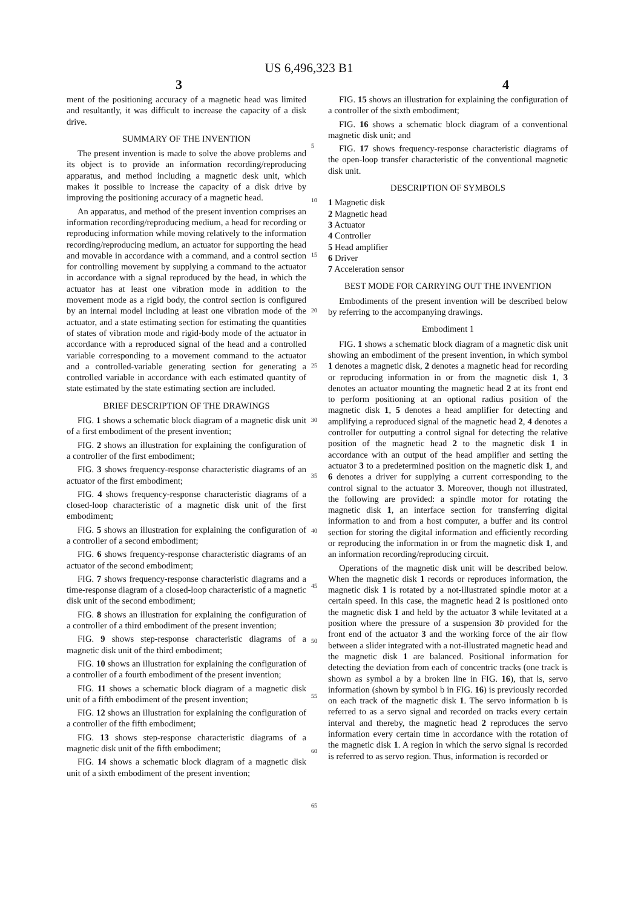US 6,496,323 B1
3 4
ment of the positioning accuracy of a magnetic head was limited and resultantly, it was difficult to increase the capacity of a disk drive.
SUMMARY OF THE INVENTION
The present invention is made to solve the above problems and its object is to provide an information recording/reproducing apparatus, and method including a magnetic desk unit, which makes it possible to increase the capacity of a disk drive by improving the positioning accuracy of a magnetic head.
An apparatus, and method of the present invention comprises an information recording/reproducing medium, a head for recording or reproducing information while moving relatively to the information recording/reproducing medium, an actuator for supporting the head and movable in accordance with a command, and a control section for controlling movement by supplying a command to the actuator in accordance with a signal reproduced by the head, in which the actuator has at least one vibration mode in addition to the movement mode as a rigid body, the control section is configured by an internal model including at least one vibration mode of the actuator, and a state estimating section for estimating the quantities of states of vibration mode and rigid-body mode of the actuator in accordance with a reproduced signal of the head and a controlled variable corresponding to a movement command to the actuator and a controlled-variable generating section for generating a controlled variable in accordance with each estimated quantity of state estimated by the state estimating section are included.
BRIEF DESCRIPTION OF THE DRAWINGS
FIG. 1 shows a schematic block diagram of a magnetic disk unit of a first embodiment of the present invention;
FIG. 2 shows an illustration for explaining the configuration of a controller of the first embodiment;
FIG. 3 shows frequency-response characteristic diagrams of an actuator of the first embodiment;
FIG. 4 shows frequency-response characteristic diagrams of a closed-loop characteristic of a magnetic disk unit of the first embodiment;
FIG. 5 shows an illustration for explaining the configuration of a controller of a second embodiment;
FIG. 6 shows frequency-response characteristic diagrams of an actuator of the second embodiment;
FIG. 7 shows frequency-response characteristic diagrams and a time-response diagram of a closed-loop characteristic of a magnetic disk unit of the second embodiment;
FIG. 8 shows an illustration for explaining the configuration of a controller of a third embodiment of the present invention;
FIG. 9 shows step-response characteristic diagrams of a magnetic disk unit of the third embodiment;
FIG. 10 shows an illustration for explaining the configuration of a controller of a fourth embodiment of the present invention;
FIG. 11 shows a schematic block diagram of a magnetic disk unit of a fifth embodiment of the present invention;
FIG. 12 shows an illustration for explaining the configuration of a controller of the fifth embodiment;
FIG. 13 shows step-response characteristic diagrams of a magnetic disk unit of the fifth embodiment;
FIG. 14 shows a schematic block diagram of a magnetic disk unit of a sixth embodiment of the present invention;
5
10
15
20
25
30
35
40
45
50
55
60
65
FIG. 15 shows an illustration for explaining the configuration of a controller of the sixth embodiment;
FIG. 16 shows a schematic block diagram of a conventional magnetic disk unit; and
FIG. 17 shows frequency-response characteristic diagrams of the open-loop transfer characteristic of the conventional magnetic disk unit.
DESCRIPTION OF SYMBOLS
1 Magnetic disk
2 Magnetic head
3 Actuator
4 Controller
5 Head amplifier
6 Driver
7 Acceleration sensor
BEST MODE FOR CARRYING OUT THE INVENTION
Embodiments of the present invention will be described below by referring to the accompanying drawings.
Embodiment 1
FIG. 1 shows a schematic block diagram of a magnetic disk unit showing an embodiment of the present invention, in which symbol 1 denotes a magnetic disk, 2 denotes a magnetic head for recording or reproducing information in or from the magnetic disk 1, 3 denotes an actuator mounting the magnetic head 2 at its front end to perform positioning at an optional radius position of the magnetic disk 1, 5 denotes a head amplifier for detecting and amplifying a reproduced signal of the magnetic head 2, 4 denotes a controller for outputting a control signal for detecting the relative position of the magnetic head 2 to the magnetic disk 1 in accordance with an output of the head amplifier and setting the actuator 3 to a predetermined position on the magnetic disk 1, and 6 denotes a driver for supplying a current corresponding to the control signal to the actuator 3. Moreover, though not illustrated, the following are provided: a spindle motor for rotating the magnetic disk 1, an interface section for transferring digital information to and from a host computer, a buffer and its control section for storing the digital information and efficiently recording or reproducing the information in or from the magnetic disk 1, and an information recording/reproducing circuit.
Operations of the magnetic disk unit will be described below. When the magnetic disk 1 records or reproduces information, the magnetic disk 1 is rotated by a not-illustrated spindle motor at a certain speed. In this case, the magnetic head 2 is positioned onto the magnetic disk 1 and held by the actuator 3 while levitated at a position where the pressure of a suspension 3 b provided for the front end of the actuator 3 and the working force of the air flow between a slider integrated with a not-illustrated magnetic head and the magnetic disk 1 are balanced. Positional information for detecting the deviation from each of concentric tracks (one track is shown as symbol a by a broken line in FIG. 16), that is, servo information (shown by symbol b in FIG. 16) is previously recorded on each track of the magnetic disk 1. The servo information b is referred to as a servo signal and recorded on tracks every certain interval and thereby, the magnetic head 2 reproduces the servo information every certain time in accordance with the rotation of the magnetic disk 1. A region in which the servo signal is recorded is referred to as servo region. Thus, information is recorded or